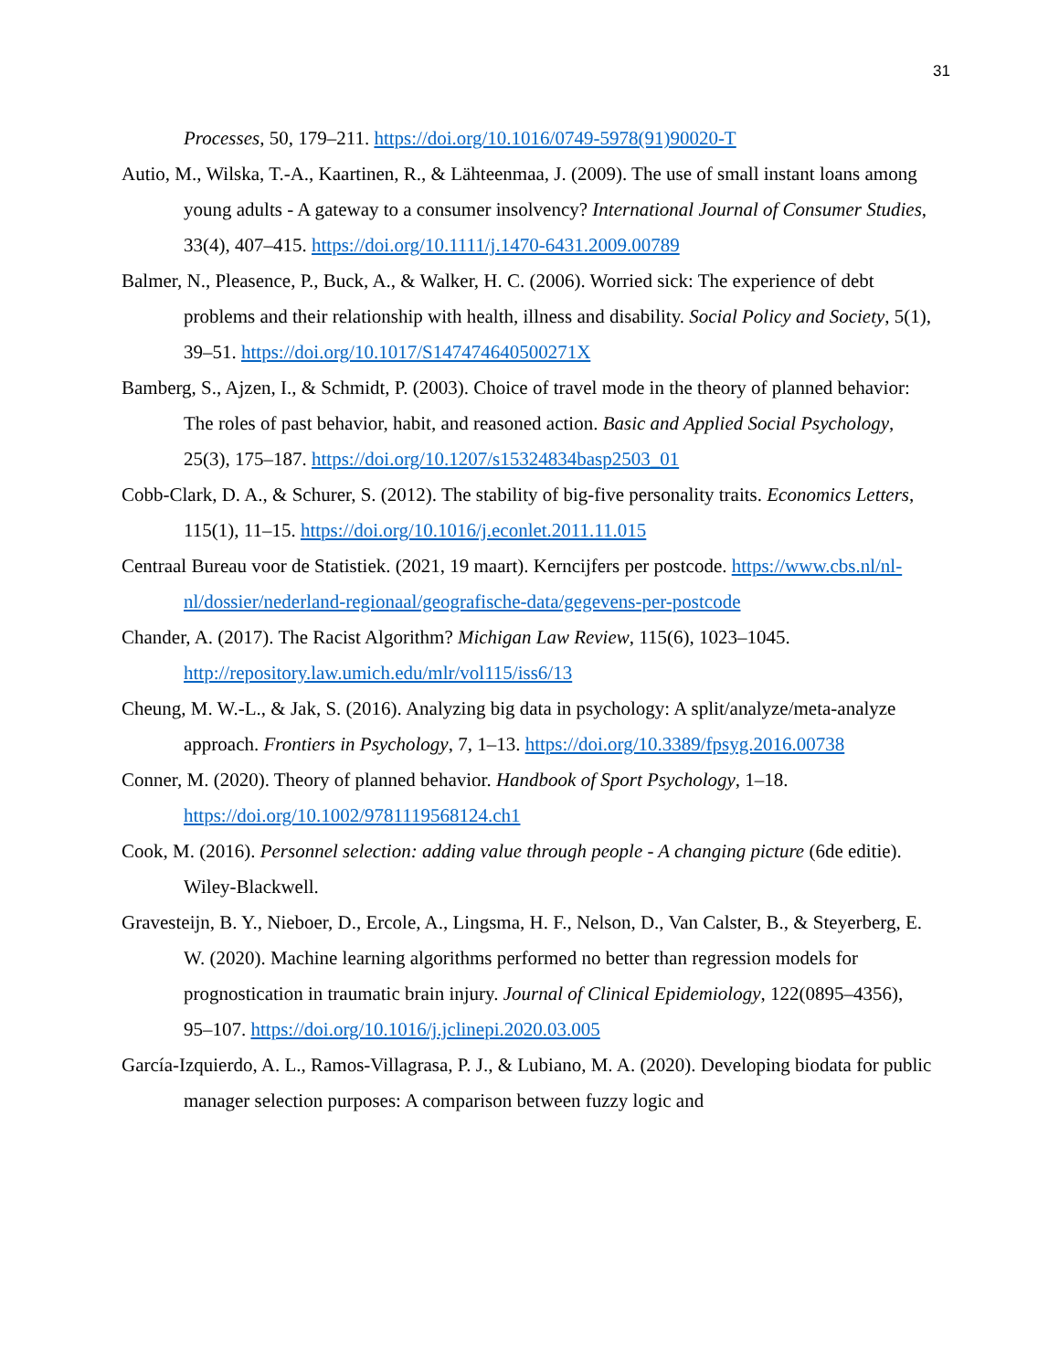31
Processes, 50, 179–211. https://doi.org/10.1016/0749-5978(91)90020-T
Autio, M., Wilska, T.-A., Kaartinen, R., & Lähteenmaa, J. (2009). The use of small instant loans among young adults - A gateway to a consumer insolvency? International Journal of Consumer Studies, 33(4), 407–415. https://doi.org/10.1111/j.1470-6431.2009.00789
Balmer, N., Pleasence, P., Buck, A., & Walker, H. C. (2006). Worried sick: The experience of debt problems and their relationship with health, illness and disability. Social Policy and Society, 5(1), 39–51. https://doi.org/10.1017/S147474640500271X
Bamberg, S., Ajzen, I., & Schmidt, P. (2003). Choice of travel mode in the theory of planned behavior: The roles of past behavior, habit, and reasoned action. Basic and Applied Social Psychology, 25(3), 175–187. https://doi.org/10.1207/s15324834basp2503_01
Cobb-Clark, D. A., & Schurer, S. (2012). The stability of big-five personality traits. Economics Letters, 115(1), 11–15. https://doi.org/10.1016/j.econlet.2011.11.015
Centraal Bureau voor de Statistiek. (2021, 19 maart). Kerncijfers per postcode. https://www.cbs.nl/nl-nl/dossier/nederland-regionaal/geografische-data/gegevens-per-postcode
Chander, A. (2017). The Racist Algorithm? Michigan Law Review, 115(6), 1023–1045. http://repository.law.umich.edu/mlr/vol115/iss6/13
Cheung, M. W.-L., & Jak, S. (2016). Analyzing big data in psychology: A split/analyze/meta-analyze approach. Frontiers in Psychology, 7, 1–13. https://doi.org/10.3389/fpsyg.2016.00738
Conner, M. (2020). Theory of planned behavior. Handbook of Sport Psychology, 1–18. https://doi.org/10.1002/9781119568124.ch1
Cook, M. (2016). Personnel selection: adding value through people - A changing picture (6de editie). Wiley-Blackwell.
Gravesteijn, B. Y., Nieboer, D., Ercole, A., Lingsma, H. F., Nelson, D., Van Calster, B., & Steyerberg, E. W. (2020). Machine learning algorithms performed no better than regression models for prognostication in traumatic brain injury. Journal of Clinical Epidemiology, 122(0895–4356), 95–107. https://doi.org/10.1016/j.jclinepi.2020.03.005
García-Izquierdo, A. L., Ramos-Villagrasa, P. J., & Lubiano, M. A. (2020). Developing biodata for public manager selection purposes: A comparison between fuzzy logic and